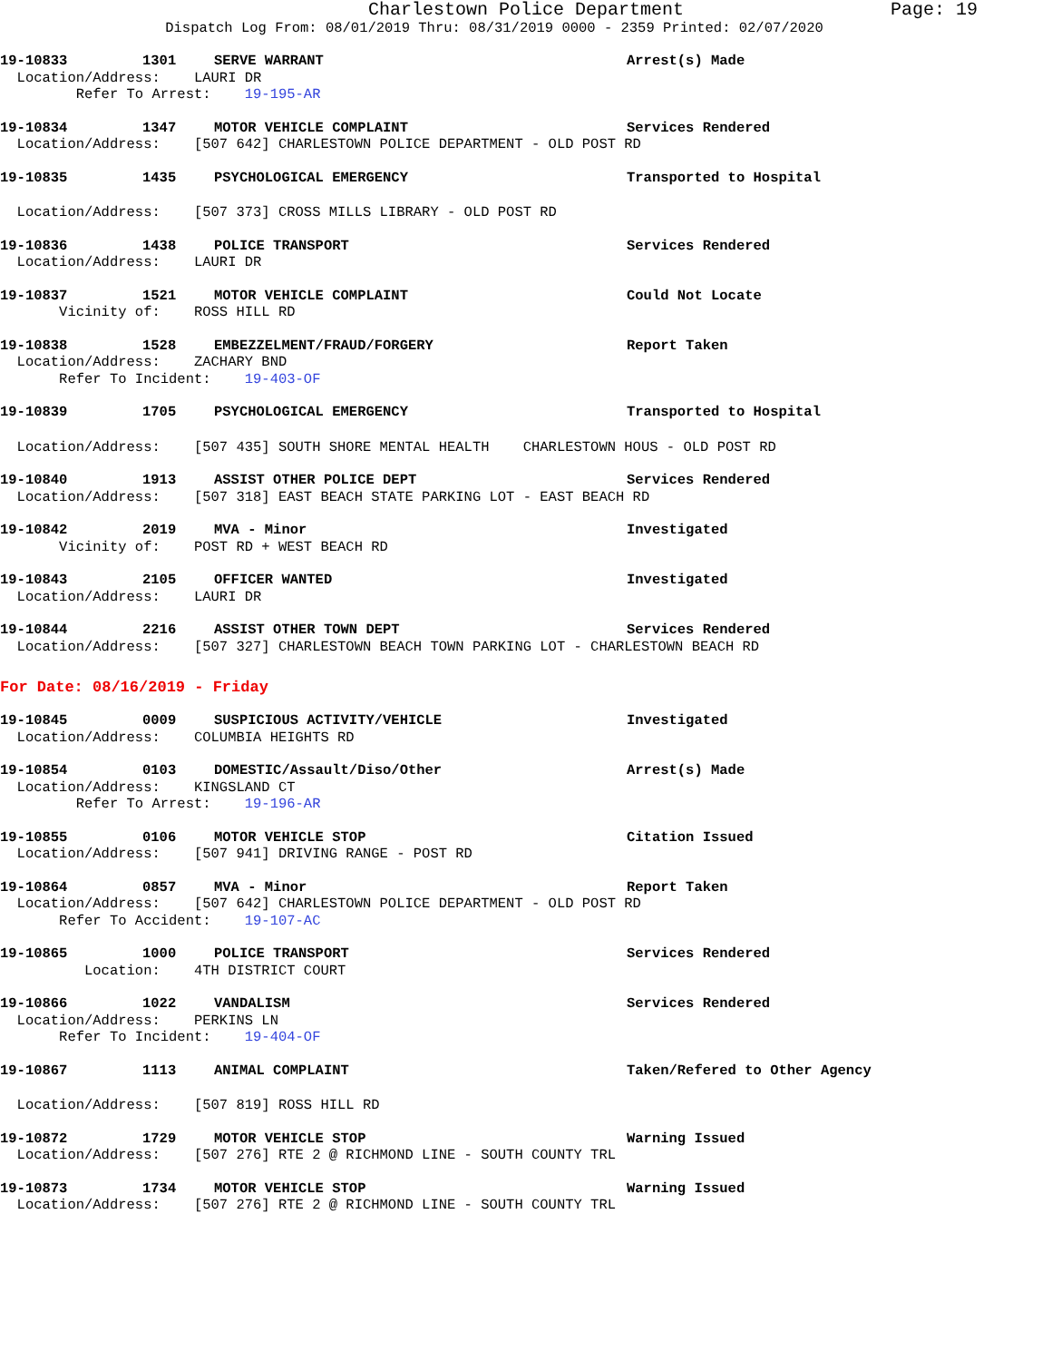Charlestown Police Department Page: 19
Dispatch Log From: 08/01/2019 Thru: 08/31/2019 0000 - 2359 Printed: 02/07/2020
19-10833 1301 SERVE WARRANT Arrest(s) Made
Location/Address: LAURI DR
Refer To Arrest: 19-195-AR
19-10834 1347 MOTOR VEHICLE COMPLAINT Services Rendered
Location/Address: [507 642] CHARLESTOWN POLICE DEPARTMENT - OLD POST RD
19-10835 1435 PSYCHOLOGICAL EMERGENCY Transported to Hospital
Location/Address: [507 373] CROSS MILLS LIBRARY - OLD POST RD
19-10836 1438 POLICE TRANSPORT Services Rendered
Location/Address: LAURI DR
19-10837 1521 MOTOR VEHICLE COMPLAINT Could Not Locate
Vicinity of: ROSS HILL RD
19-10838 1528 EMBEZZELMENT/FRAUD/FORGERY Report Taken
Location/Address: ZACHARY BND
Refer To Incident: 19-403-OF
19-10839 1705 PSYCHOLOGICAL EMERGENCY Transported to Hospital
Location/Address: [507 435] SOUTH SHORE MENTAL HEALTH CHARLESTOWN HOUS - OLD POST RD
19-10840 1913 ASSIST OTHER POLICE DEPT Services Rendered
Location/Address: [507 318] EAST BEACH STATE PARKING LOT - EAST BEACH RD
19-10842 2019 MVA - Minor Investigated
Vicinity of: POST RD + WEST BEACH RD
19-10843 2105 OFFICER WANTED Investigated
Location/Address: LAURI DR
19-10844 2216 ASSIST OTHER TOWN DEPT Services Rendered
Location/Address: [507 327] CHARLESTOWN BEACH TOWN PARKING LOT - CHARLESTOWN BEACH RD
For Date: 08/16/2019 - Friday
19-10845 0009 SUSPICIOUS ACTIVITY/VEHICLE Investigated
Location/Address: COLUMBIA HEIGHTS RD
19-10854 0103 DOMESTIC/Assault/Diso/Other Arrest(s) Made
Location/Address: KINGSLAND CT
Refer To Arrest: 19-196-AR
19-10855 0106 MOTOR VEHICLE STOP Citation Issued
Location/Address: [507 941] DRIVING RANGE - POST RD
19-10864 0857 MVA - Minor Report Taken
Location/Address: [507 642] CHARLESTOWN POLICE DEPARTMENT - OLD POST RD
Refer To Accident: 19-107-AC
19-10865 1000 POLICE TRANSPORT Services Rendered
Location: 4TH DISTRICT COURT
19-10866 1022 VANDALISM Services Rendered
Location/Address: PERKINS LN
Refer To Incident: 19-404-OF
19-10867 1113 ANIMAL COMPLAINT Taken/Refered to Other Agency
Location/Address: [507 819] ROSS HILL RD
19-10872 1729 MOTOR VEHICLE STOP Warning Issued
Location/Address: [507 276] RTE 2 @ RICHMOND LINE - SOUTH COUNTY TRL
19-10873 1734 MOTOR VEHICLE STOP Warning Issued
Location/Address: [507 276] RTE 2 @ RICHMOND LINE - SOUTH COUNTY TRL